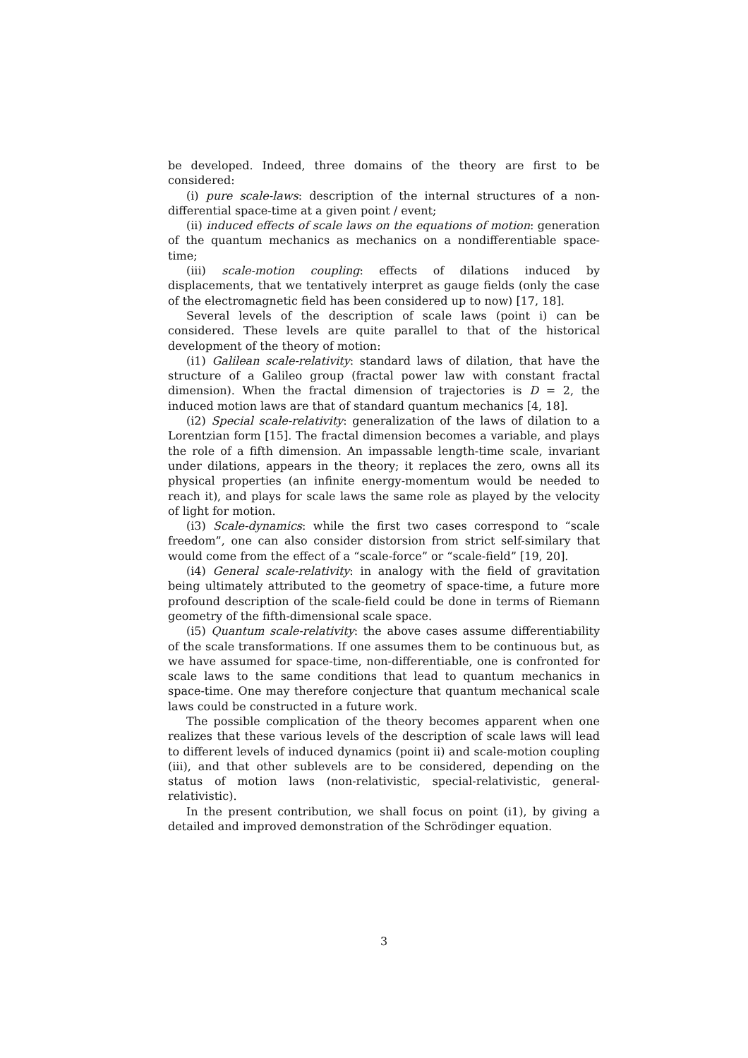be developed. Indeed, three domains of the theory are first to be considered:
(i) pure scale-laws: description of the internal structures of a non-differential space-time at a given point / event;
(ii) induced effects of scale laws on the equations of motion: generation of the quantum mechanics as mechanics on a nondifferentiable space-time;
(iii) scale-motion coupling: effects of dilations induced by displacements, that we tentatively interpret as gauge fields (only the case of the electromagnetic field has been considered up to now) [17, 18].
Several levels of the description of scale laws (point i) can be considered. These levels are quite parallel to that of the historical development of the theory of motion:
(i1) Galilean scale-relativity: standard laws of dilation, that have the structure of a Galileo group (fractal power law with constant fractal dimension). When the fractal dimension of trajectories is D = 2, the induced motion laws are that of standard quantum mechanics [4, 18].
(i2) Special scale-relativity: generalization of the laws of dilation to a Lorentzian form [15]. The fractal dimension becomes a variable, and plays the role of a fifth dimension. An impassable length-time scale, invariant under dilations, appears in the theory; it replaces the zero, owns all its physical properties (an infinite energy-momentum would be needed to reach it), and plays for scale laws the same role as played by the velocity of light for motion.
(i3) Scale-dynamics: while the first two cases correspond to “scale freedom”, one can also consider distorsion from strict self-similary that would come from the effect of a “scale-force” or “scale-field” [19, 20].
(i4) General scale-relativity: in analogy with the field of gravitation being ultimately attributed to the geometry of space-time, a future more profound description of the scale-field could be done in terms of Riemann geometry of the fifth-dimensional scale space.
(i5) Quantum scale-relativity: the above cases assume differentiability of the scale transformations. If one assumes them to be continuous but, as we have assumed for space-time, non-differentiable, one is confronted for scale laws to the same conditions that lead to quantum mechanics in space-time. One may therefore conjecture that quantum mechanical scale laws could be constructed in a future work.
The possible complication of the theory becomes apparent when one realizes that these various levels of the description of scale laws will lead to different levels of induced dynamics (point ii) and scale-motion coupling (iii), and that other sublevels are to be considered, depending on the status of motion laws (non-relativistic, special-relativistic, general-relativistic).
In the present contribution, we shall focus on point (i1), by giving a detailed and improved demonstration of the Schrödinger equation.
3